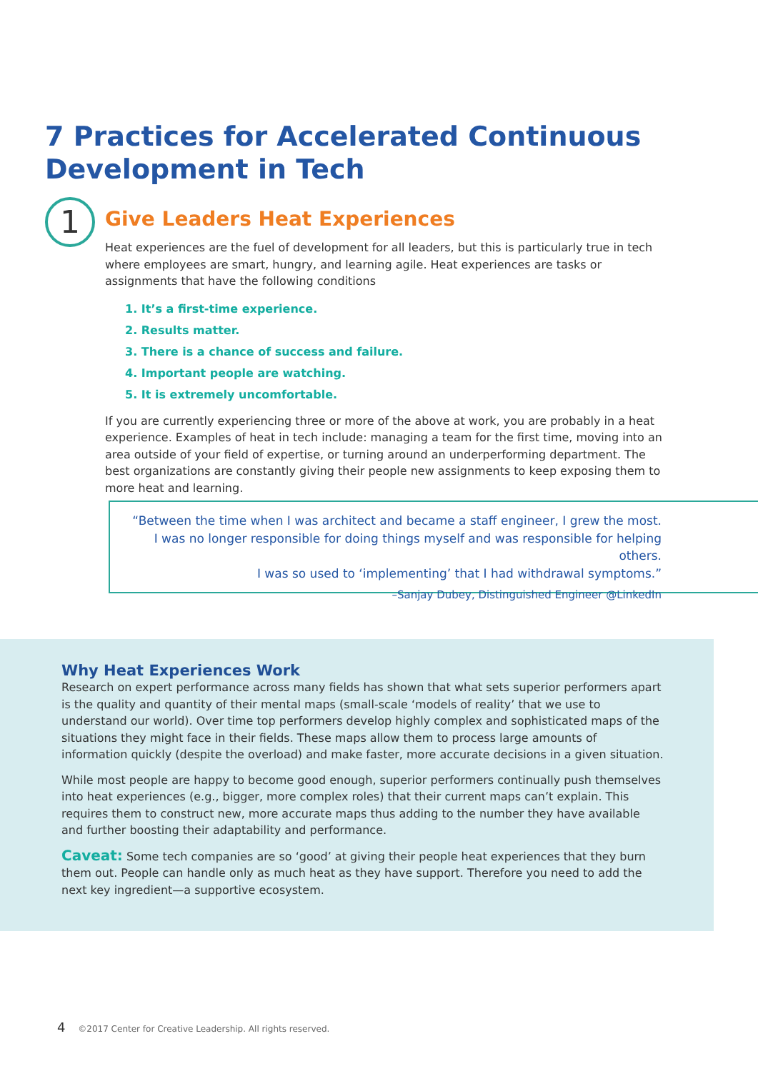7 Practices for Accelerated Continuous Development in Tech
1
Give Leaders Heat Experiences
Heat experiences are the fuel of development for all leaders, but this is particularly true in tech where employees are smart, hungry, and learning agile. Heat experiences are tasks or assignments that have the following conditions
1. It’s a first-time experience.
2. Results matter.
3. There is a chance of success and failure.
4. Important people are watching.
5. It is extremely uncomfortable.
If you are currently experiencing three or more of the above at work, you are probably in a heat experience. Examples of heat in tech include: managing a team for the first time, moving into an area outside of your field of expertise, or turning around an underperforming department. The best organizations are constantly giving their people new assignments to keep exposing them to more heat and learning.
“Between the time when I was architect and became a staff engineer, I grew the most.
I was no longer responsible for doing things myself and was responsible for helping others.
I was so used to ‘implementing’ that I had withdrawal symptoms.”
–Sanjay Dubey, Distinguished Engineer @LinkedIn
Why Heat Experiences Work
Research on expert performance across many fields has shown that what sets superior performers apart is the quality and quantity of their mental maps (small-scale ‘models of reality’ that we use to understand our world). Over time top performers develop highly complex and sophisticated maps of the situations they might face in their fields. These maps allow them to process large amounts of information quickly (despite the overload) and make faster, more accurate decisions in a given situation.
While most people are happy to become good enough, superior performers continually push themselves into heat experiences (e.g., bigger, more complex roles) that their current maps can’t explain. This requires them to construct new, more accurate maps thus adding to the number they have available and further boosting their adaptability and performance.
Caveat: Some tech companies are so ‘good’ at giving their people heat experiences that they burn them out. People can handle only as much heat as they have support. Therefore you need to add the next key ingredient—a supportive ecosystem.
4 ©2017 Center for Creative Leadership. All rights reserved.